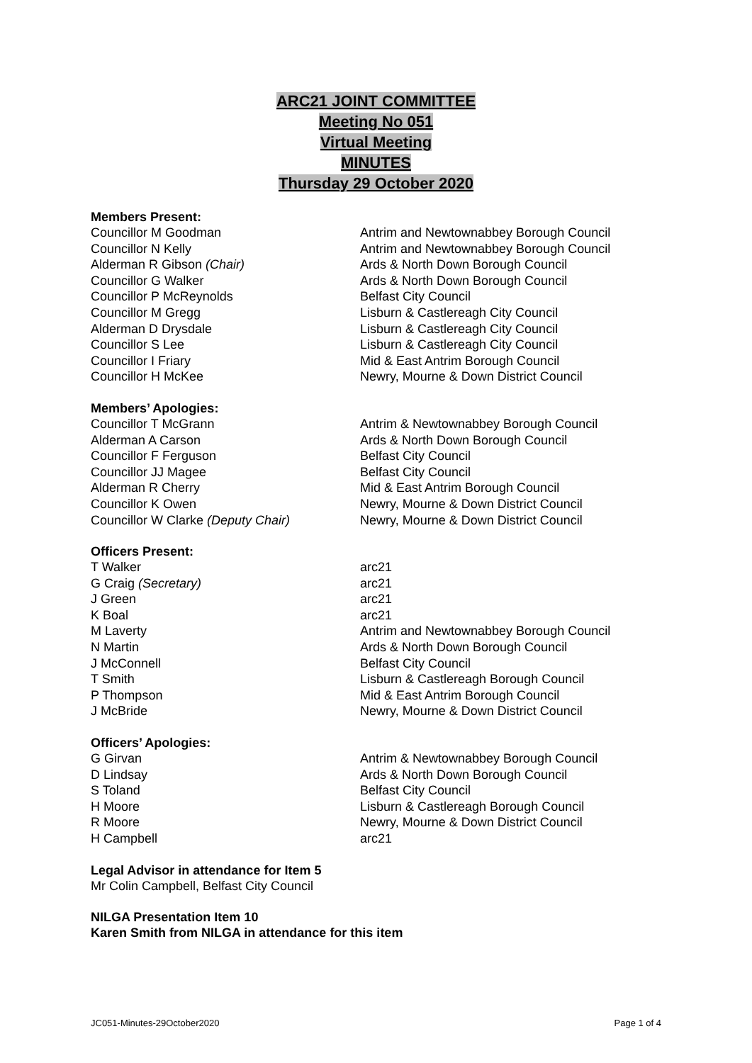ARC21 JOINT COMMITTEE
Meeting No 051
Virtual Meeting
MINUTES
Thursday 29 October 2020
Members Present:
| Councillor M Goodman | Antrim and Newtownabbey Borough Council |
| Councillor N Kelly | Antrim and Newtownabbey Borough Council |
| Alderman R Gibson (Chair) | Ards & North Down Borough Council |
| Councillor G Walker | Ards & North Down Borough Council |
| Councillor P McReynolds | Belfast City Council |
| Councillor M Gregg | Lisburn & Castlereagh City Council |
| Alderman D Drysdale | Lisburn & Castlereagh City Council |
| Councillor S Lee | Lisburn & Castlereagh City Council |
| Councillor I Friary | Mid & East Antrim Borough Council |
| Councillor H McKee | Newry, Mourne & Down District Council |
Members’ Apologies:
| Councillor T McGrann | Antrim & Newtownabbey Borough Council |
| Alderman A Carson | Ards & North Down Borough Council |
| Councillor F Ferguson | Belfast City Council |
| Councillor JJ Magee | Belfast City Council |
| Alderman R Cherry | Mid & East Antrim Borough Council |
| Councillor K Owen | Newry, Mourne & Down District Council |
| Councillor W Clarke (Deputy Chair) | Newry, Mourne & Down District Council |
Officers Present:
| T Walker | arc21 |
| G Craig (Secretary) | arc21 |
| J Green | arc21 |
| K Boal | arc21 |
| M Laverty | Antrim and Newtownabbey Borough Council |
| N Martin | Ards & North Down Borough Council |
| J McConnell | Belfast City Council |
| T Smith | Lisburn & Castlereagh Borough Council |
| P Thompson | Mid & East Antrim Borough Council |
| J McBride | Newry, Mourne & Down District Council |
Officers’ Apologies:
| G Girvan | Antrim & Newtownabbey Borough Council |
| D Lindsay | Ards & North Down Borough Council |
| S Toland | Belfast City Council |
| H Moore | Lisburn & Castlereagh Borough Council |
| R Moore | Newry, Mourne & Down District Council |
| H Campbell | arc21 |
Legal Advisor in attendance for Item 5
Mr Colin Campbell, Belfast City Council
NILGA Presentation Item 10
Karen Smith from NILGA in attendance for this item
JC051-Minutes-29October2020 Page 1 of 4